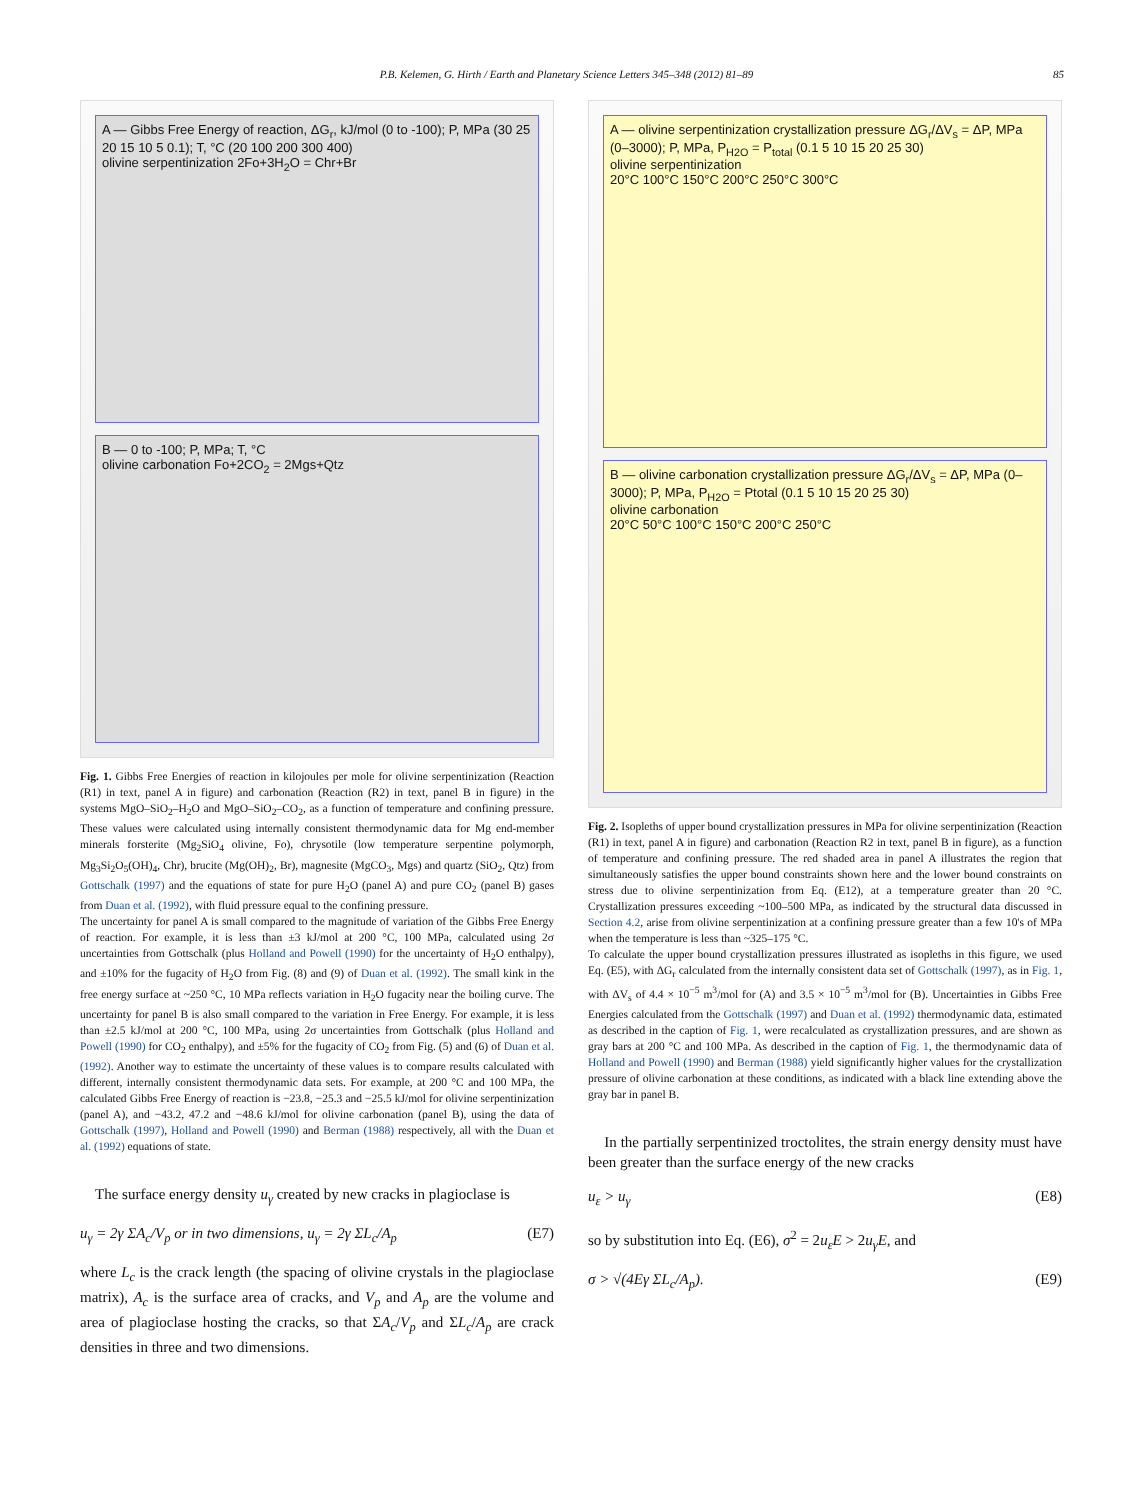P.B. Kelemen, G. Hirth / Earth and Planetary Science Letters 345–348 (2012) 81–89 85
A — Gibbs Free Energy of reaction, ΔG<sub>r</sub>, kJ/mol (0 to -100); P, MPa (30 25 20 15 10 5 0.1); T, °C (20 100 200 300 400)
olivine serpentinization 2Fo+3H<sub>2</sub>O = Chr+Br
B — 0 to -100; P, MPa; T, °C
olivine carbonation Fo+2CO<sub>2</sub> = 2Mgs+Qtz
Fig. 1. Gibbs Free Energies of reaction in kilojoules per mole for olivine serpentinization (Reaction (R1) in text, panel A in figure) and carbonation (Reaction (R2) in text, panel B in figure) in the systems MgO–SiO<sub>2</sub>–H<sub>2</sub>O and MgO–SiO<sub>2</sub>–CO<sub>2</sub>, as a function of temperature and confining pressure. These values were calculated using internally consistent thermodynamic data for Mg end-member minerals forsterite (Mg<sub>2</sub>SiO<sub>4</sub> olivine, Fo), chrysotile (low temperature serpentine polymorph, Mg<sub>3</sub>Si<sub>2</sub>O<sub>5</sub>(OH)<sub>4</sub>, Chr), brucite (Mg(OH)<sub>2</sub>, Br), magnesite (MgCO<sub>3</sub>, Mgs) and quartz (SiO<sub>2</sub>, Qtz) from Gottschalk (1997) and the equations of state for pure H<sub>2</sub>O (panel A) and pure CO<sub>2</sub> (panel B) gases from Duan et al. (1992), with fluid pressure equal to the confining pressure.
The uncertainty for panel A is small compared to the magnitude of variation of the Gibbs Free Energy of reaction. For example, it is less than ±3 kJ/mol at 200 °C, 100 MPa, calculated using 2σ uncertainties from Gottschalk (plus Holland and Powell (1990) for the uncertainty of H<sub>2</sub>O enthalpy), and ±10% for the fugacity of H<sub>2</sub>O from Fig. (8) and (9) of Duan et al. (1992). The small kink in the free energy surface at ~250 °C, 10 MPa reflects variation in H<sub>2</sub>O fugacity near the boiling curve. The uncertainty for panel B is also small compared to the variation in Free Energy. For example, it is less than ±2.5 kJ/mol at 200 °C, 100 MPa, using 2σ uncertainties from Gottschalk (plus Holland and Powell (1990) for CO<sub>2</sub> enthalpy), and ±5% for the fugacity of CO<sub>2</sub> from Fig. (5) and (6) of Duan et al. (1992). Another way to estimate the uncertainty of these values is to compare results calculated with different, internally consistent thermodynamic data sets. For example, at 200 °C and 100 MPa, the calculated Gibbs Free Energy of reaction is −23.8, −25.3 and −25.5 kJ/mol for olivine serpentinization (panel A), and −43.2, 47.2 and −48.6 kJ/mol for olivine carbonation (panel B), using the data of Gottschalk (1997), Holland and Powell (1990) and Berman (1988) respectively, all with the Duan et al. (1992) equations of state.
The surface energy density u<sub>γ</sub> created by new cracks in plagioclase is
u<sub>γ</sub> = 2γ ΣA<sub>c</sub>/V<sub>p</sub> or in two dimensions, u<sub>γ</sub> = 2γ ΣL<sub>c</sub>/A<sub>p</sub> (E7)
where L<sub>c</sub> is the crack length (the spacing of olivine crystals in the plagioclase matrix), A<sub>c</sub> is the surface area of cracks, and V<sub>p</sub> and A<sub>p</sub> are the volume and area of plagioclase hosting the cracks, so that ΣA<sub>c</sub>/V<sub>p</sub> and ΣL<sub>c</sub>/A<sub>p</sub> are crack densities in three and two dimensions.
A — olivine serpentinization crystallization pressure ΔG<sub>r</sub>/ΔV<sub>s</sub> = ΔP, MPa (0–3000); P, MPa, P<sub>H2O</sub> = P<sub>total</sub> (0.1 5 10 15 20 25 30)
olivine serpentinization
20°C 100°C 150°C 200°C 250°C 300°C
B — olivine carbonation crystallization pressure ΔG<sub>r</sub>/ΔV<sub>s</sub> = ΔP, MPa (0–3000); P, MPa, P<sub>H2O</sub> = Ptotal (0.1 5 10 15 20 25 30)
olivine carbonation
20°C 50°C 100°C 150°C 200°C 250°C
Fig. 2. Isopleths of upper bound crystallization pressures in MPa for olivine serpentinization (Reaction (R1) in text, panel A in figure) and carbonation (Reaction R2 in text, panel B in figure), as a function of temperature and confining pressure. The red shaded area in panel A illustrates the region that simultaneously satisfies the upper bound constraints shown here and the lower bound constraints on stress due to olivine serpentinization from Eq. (E12), at a temperature greater than 20 °C. Crystallization pressures exceeding ~100–500 MPa, as indicated by the structural data discussed in Section 4.2, arise from olivine serpentinization at a confining pressure greater than a few 10's of MPa when the temperature is less than ~325–175 °C.
To calculate the upper bound crystallization pressures illustrated as isopleths in this figure, we used Eq. (E5), with ΔG<sub>r</sub> calculated from the internally consistent data set of Gottschalk (1997), as in Fig. 1, with ΔV<sub>s</sub> of 4.4 × 10<sup>−5</sup> m<sup>3</sup>/mol for (A) and 3.5 × 10<sup>−5</sup> m<sup>3</sup>/mol for (B). Uncertainties in Gibbs Free Energies calculated from the Gottschalk (1997) and Duan et al. (1992) thermodynamic data, estimated as described in the caption of Fig. 1, were recalculated as crystallization pressures, and are shown as gray bars at 200 °C and 100 MPa. As described in the caption of Fig. 1, the thermodynamic data of Holland and Powell (1990) and Berman (1988) yield significantly higher values for the crystallization pressure of olivine carbonation at these conditions, as indicated with a black line extending above the gray bar in panel B.
In the partially serpentinized troctolites, the strain energy density must have been greater than the surface energy of the new cracks
u<sub>ε</sub> > u<sub>γ</sub> (E8)
so by substitution into Eq. (E6), σ<sup>2</sup> = 2u<sub>ε</sub>E > 2u<sub>γ</sub>E, and
σ > √(4Eγ ΣL<sub>c</sub>/A<sub>p</sub>). (E9)